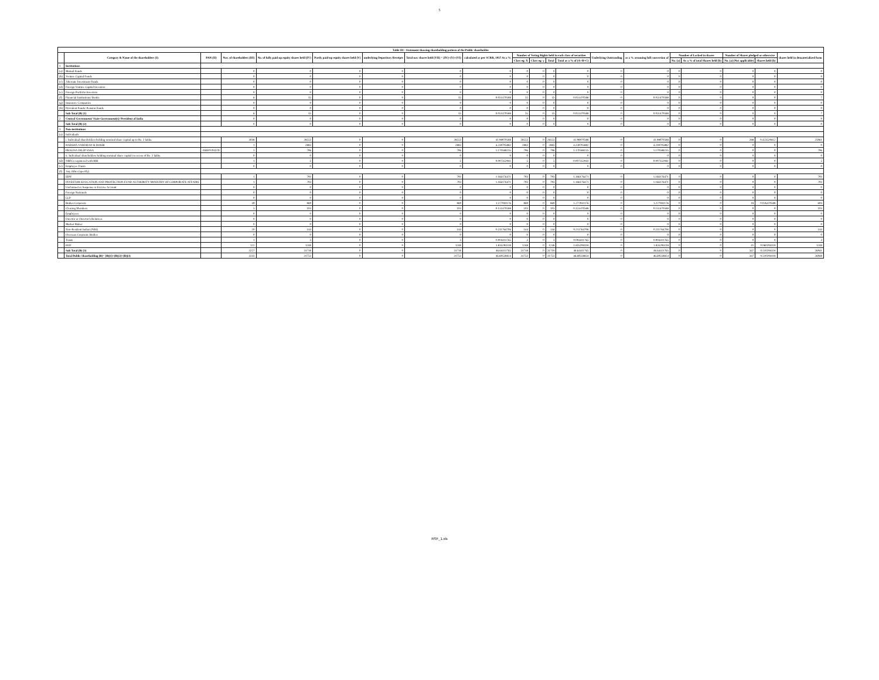5
| Table III - Statement showing shareholding pattern of the Public shareholder | | | | | | | | | | | | | | | | | | | |
| --- | --- | --- | --- | --- | --- | --- | --- | --- | --- | --- | --- | --- | --- | --- | --- | --- | --- | --- | --- |
| | Category & Name of the shareholders (I) | PAN (II) | Nos. of shareholders (III) | No. of fully paid up equity shares held (IV) | Partly paid-up equity shares held (V) | underlying Depository Receipts | Total nos. shares held (VII) = (IV)+(V)+(VI) | calculated as per SCRR, 1957 As a % | Number of Voting Rights held in each class of securities | | | | Underlying Outstanding | as a % assuming full conversion of | Number of Locked in shares | | Number of Shares pledged or otherwise | | shares held in dematerialized form |
| | | | | | | | | | Class eg: X | Class eg: y | Total | Total as a % of (A+B+C) | | | No. (a) | As a % of total Shares held (b) | No. (a) (Not applicable) | Shares held (b) | |
| 1 | Institutions | | | | | | | | | | | | | | | | | | |
| (a) | Mutual Funds | | 0 | 0 | 0 | 0 | 0 | 0 | 0 | 0 | 0 | 0 | 0 | 0 | 0 | 0 | 0 | 0 | 0 |
| (b) | Venture Capital Funds | | 0 | 0 | 0 | 0 | 0 | 0 | 0 | 0 | 0 | 0 | 0 | 0 | 0 | 0 | 0 | 0 | 0 |
| (c) | Alternate Investment Funds | | 0 | 0 | 0 | 0 | 0 | 0 | 0 | 0 | 0 | 0 | 0 | 0 | 0 | 0 | 0 | 0 | 0 |
| (d) | Foreign Venture Capital Investors | | 0 | 0 | 0 | 0 | 0 | 0 | 0 | 0 | 0 | 0 | 0 | 0 | 0 | 0 | 0 | 0 | 0 |
| (e) | Foreign Portfolio Investors | | 0 | 0 | 0 | 0 | 0 | 0 | 0 | 0 | 0 | 0 | 0 | 0 | 0 | 0 | 0 | 0 | 0 |
| (f) | Financial Institutions/ Banks | | 6 | 35 | 0 | 0 | 35 | 0.051470588 | 35 | 0 | 35 | 0.051470588 | 0 | 0.051470588 | 0 | 0 | 0 | 0 | 7 |
| (g) | Insurance Companies | | 0 | 0 | 0 | 0 | 0 | 0 | 0 | 0 | 0 | 0 | 0 | 0 | 0 | 0 | 0 | 0 | 0 |
| (h) | Provident Funds/ Pension Funds | | 0 | 0 | 0 | 0 | 0 | 0 | 0 | 0 | 0 | 0 | 0 | 0 | 0 | 0 | 0 | 0 | 0 |
| | Sub Total (B) (1) | | 6 | 35 | 0 | 0 | 35 | 0.051470588 | 35 | 0 | 35 | 0.051470588 | 0 | 0.051470588 | 0 | 0 | 0 | 0 | 7 |
| 2 | Central Government/ State Government(s)/ President of India | | 0 | 0 | 0 | 0 | 0 | 0 | 0 | 0 | 0 | 0 | 0 | 0 | 0 | 0 | 0 | 0 | 0 |
| | Sub Total (B) (2) | | 0 | 0 | 0 | 0 | 0 | 0 | 0 | 0 | 0 | 0 | 0 | 0 | 0 | 0 | 0 | 0 | 0 |
| 3 | Non-institutions | | | | | | | | | | | | | | | | | | |
| (a) | Individuals | | | | | | | | | | | | | | | | | | |
| | i. Individual shareholders holding nominal share capital up to Rs. 2 lakhs. | | 3038 | 28553 | 0 | 0 | 28553 | 41.98970588 | 28553 | 0 | 28553 | 41.98970588 | 0 | 41.98970588 | 0 | 0 | 288 | 0.423529412 | 25961 |
| | HARSHA VARDHAN B DOSHI | | 1 | 2883 | 0 | 0 | 2883 | 4.239705882 | 2883 | 0 | 2883 | 4.239705882 | 0 | 4.239705882 | 0 | 0 | 0 | 0 | 0 |
| | PRAGNA DILIP VASA | ABEPV0437D | 1 | 796 | 0 | 0 | 796 | 1.170588235 | 796 | 0 | 796 | 1.170588235 | 0 | 1.170588235 | 0 | 0 | 0 | 0 | 796 |
| | ii. Individual shareholders holding nominal share capital in excess of Rs. 2 lakhs. | | 0 | 0 | 0 | 0 | 0 | 0 | 0 | 0 | 0 | 0 | 0 | 0 | 0 | 0 | 0 | 0 | 0 |
| (d) | NBFCs registered with RBI | | 1 | 5 | 0 | 0 | 5 | 0.007352941 | 5 | 0 | 5 | 0.007352941 | 0 | 0.007352941 | 0 | 0 | 0 | 0 | 5 |
| (e) | Employee Trusts | | 0 | 0 | 0 | 0 | 0 | 0 | 0 | 0 | 0 | 0 | 0 | 0 | 0 | 0 | 0 | 0 | 0 |
| (f) | Any Other (specify) | | | | | | | | | | | | | | | | | | |
| | IEPF | | 1 | 793 | 0 | 0 | 793 | 1.166176471 | 793 | 0 | 793 | 1.166176471 | 0 | 1.166176471 | 0 | 0 | 0 | 0 | 793 |
| | INVESTOR EDUCATION AND PROTECTION FUND AUTHORITY MINISTRY OF CORPORATE AFFAIRS | | 1 | 793 | 0 | 0 | 793 | 1.166176471 | 793 | 0 | 793 | 1.166176471 | 0 | 1.166176471 | 0 | 0 | 0 | 0 | 793 |
| | Unclaimed or Suspense or Escrow Account | | 0 | 0 | 0 | 0 | 0 | 0 | 0 | 0 | 0 | 0 | 0 | 0 | 0 | 0 | 0 | 0 | 0 |
| | Foreign Nationals | | 0 | 0 | 0 | 0 | 0 | 0 | 0 | 0 | 0 | 0 | 0 | 0 | 0 | 0 | 0 | 0 | 0 |
| | LLP | | 0 | 0 | 0 | 0 | 0 | 0 | 0 | 0 | 0 | 0 | 0 | 0 | 0 | 0 | 0 | 0 | 0 |
| | Bodies Corporate | | 39 | 869 | 0 | 0 | 869 | 1.277941176 | 869 | 0 | 869 | 1.277941176 | 0 | 1.277941176 | 0 | 0 | 18 | 0.026470588 | 694 |
| | Clearing Members | | 5 | 103 | 0 | 0 | 103 | 0.151470588 | 103 | 0 | 103 | 0.151470588 | 0 | 0.151470588 | 0 | 0 | 0 | 0 | 103 |
| | Employees | | 0 | 0 | 0 | 0 | 0 | 0 | 0 | 0 | 0 | 0 | 0 | 0 | 0 | 0 | 0 | 0 | 0 |
| | Director or Director's Relatives | | 0 | 0 | 0 | 0 | 0 | 0 | 0 | 0 | 0 | 0 | 0 | 0 | 0 | 0 | 0 | 0 | 0 |
| | Market Maker | | 0 | 0 | 0 | 0 | 0 | 0 | 0 | 0 | 0 | 0 | 0 | 0 | 0 | 0 | 0 | 0 | 0 |
| | Non-Resident Indian (NRI) | | 20 | 144 | 0 | 0 | 144 | 0.211764706 | 144 | 0 | 144 | 0.211764706 | 0 | 0.211764706 | 0 | 0 | 0 | 0 | 144 |
| | Overseas Corporate Bodies | | 0 | 0 | 0 | 0 | 0 | 0 | 0 | 0 | 0 | 0 | 0 | 0 | 0 | 0 | 0 | 0 | 0 |
| | Trusts | | 1 | 3 | 0 | 0 | 3 | 0.004411765 | 3 | 0 | 3 | 0.004411765 | 0 | 0.004411765 | 0 | 0 | 0 | 0 | 3 |
| | HUF | | 122 | 1248 | 0 | 0 | 1248 | 1.835294118 | 1248 | 0 | 1248 | 1.835294118 | 0 | 1.835294118 | 0 | 0 | 41 | 0.060294118 | 1248 |
| | Sub Total (B) (3) | | 3227 | 31718 | 0 | 0 | 31718 | 46.64411765 | 31718 | 0 | 31718 | 46.64411765 | 0 | 46.64411765 | 0 | 0 | 347 | 0.510294118 | 26941 |
| | Total Public Shareholding (B)= (B)(1)+(B)(2)+(B)(3) | | 3233 | 31753 | 0 | 0 | 31753 | 46.69558824 | 31753 | 0 | 31753 | 46.69558824 | 0 | 46.69558824 | 0 | 0 | 347 | 0.510294118 | 26948 |
RSF_1.xls